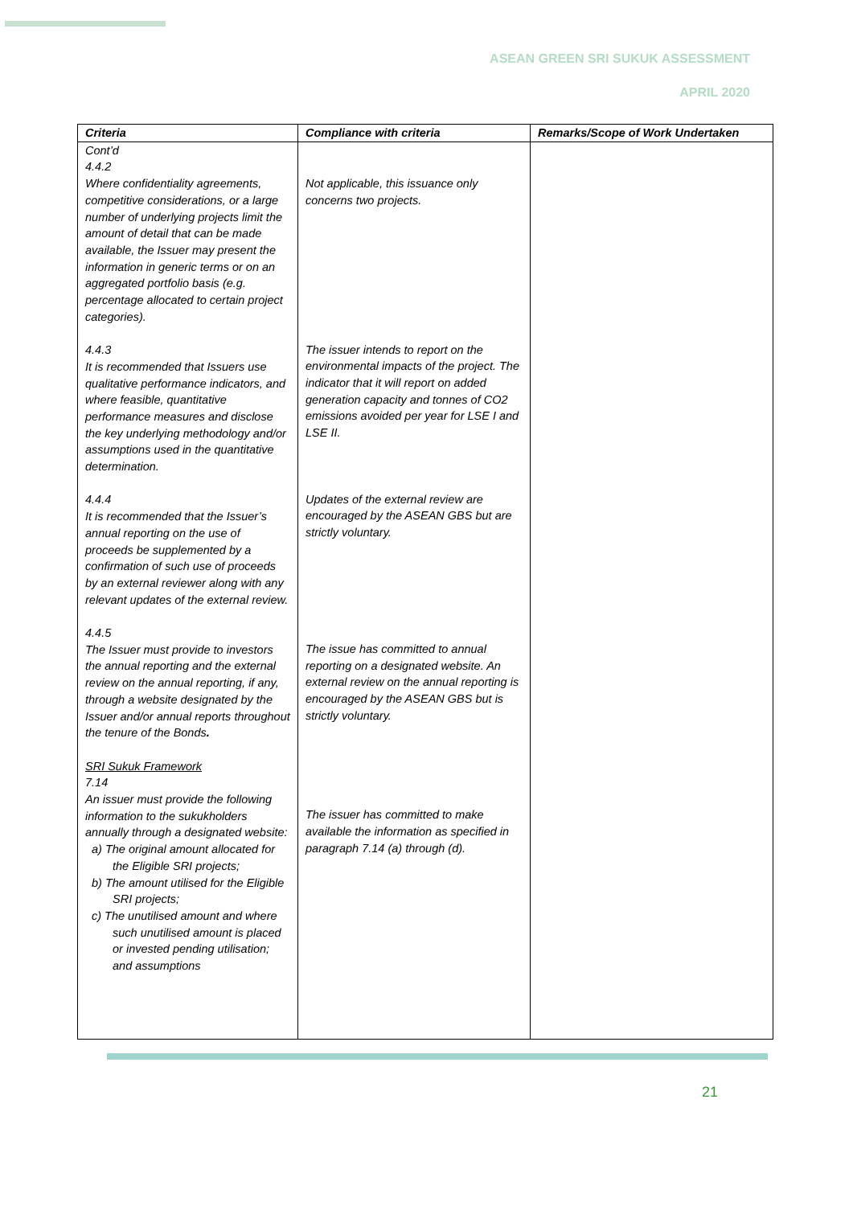ASEAN GREEN SRI SUKUK ASSESSMENT
APRIL 2020
| Criteria | Compliance with criteria | Remarks/Scope of Work Undertaken |
| --- | --- | --- |
| Cont’d 4.4.2 Where confidentiality agreements, competitive considerations, or a large number of underlying projects limit the amount of detail that can be made available, the Issuer may present the information in generic terms or on an aggregated portfolio basis (e.g. percentage allocated to certain project categories). 4.4.3 It is recommended that Issuers use qualitative performance indicators, and where feasible, quantitative performance measures and disclose the key underlying methodology and/or assumptions used in the quantitative determination. 4.4.4 It is recommended that the Issuer’s annual reporting on the use of proceeds be supplemented by a confirmation of such use of proceeds by an external reviewer along with any relevant updates of the external review. 4.4.5 The Issuer must provide to investors the annual reporting and the external review on the annual reporting, if any, through a website designated by the Issuer and/or annual reports throughout the tenure of the Bonds . SRI Sukuk Framework 7.14 An issuer must provide the following information to the sukukholders annually through a designated website: a) The original amount allocated for the Eligible SRI projects; b) The amount utilised for the Eligible SRI projects; c) The unutilised amount and where such unutilised amount is placed or invested pending utilisation; and assumptions | Not applicable, this issuance only concerns two projects. The issuer intends to report on the environmental impacts of the project. The indicator that it will report on added generation capacity and tonnes of CO2 emissions avoided per year for LSE I and LSE II. Updates of the external review are encouraged by the ASEAN GBS but are strictly voluntary. The issue has committed to annual reporting on a designated website. An external review on the annual reporting is encouraged by the ASEAN GBS but is strictly voluntary. The issuer has committed to make available the information as specified in paragraph 7.14 (a) through (d). | |
21